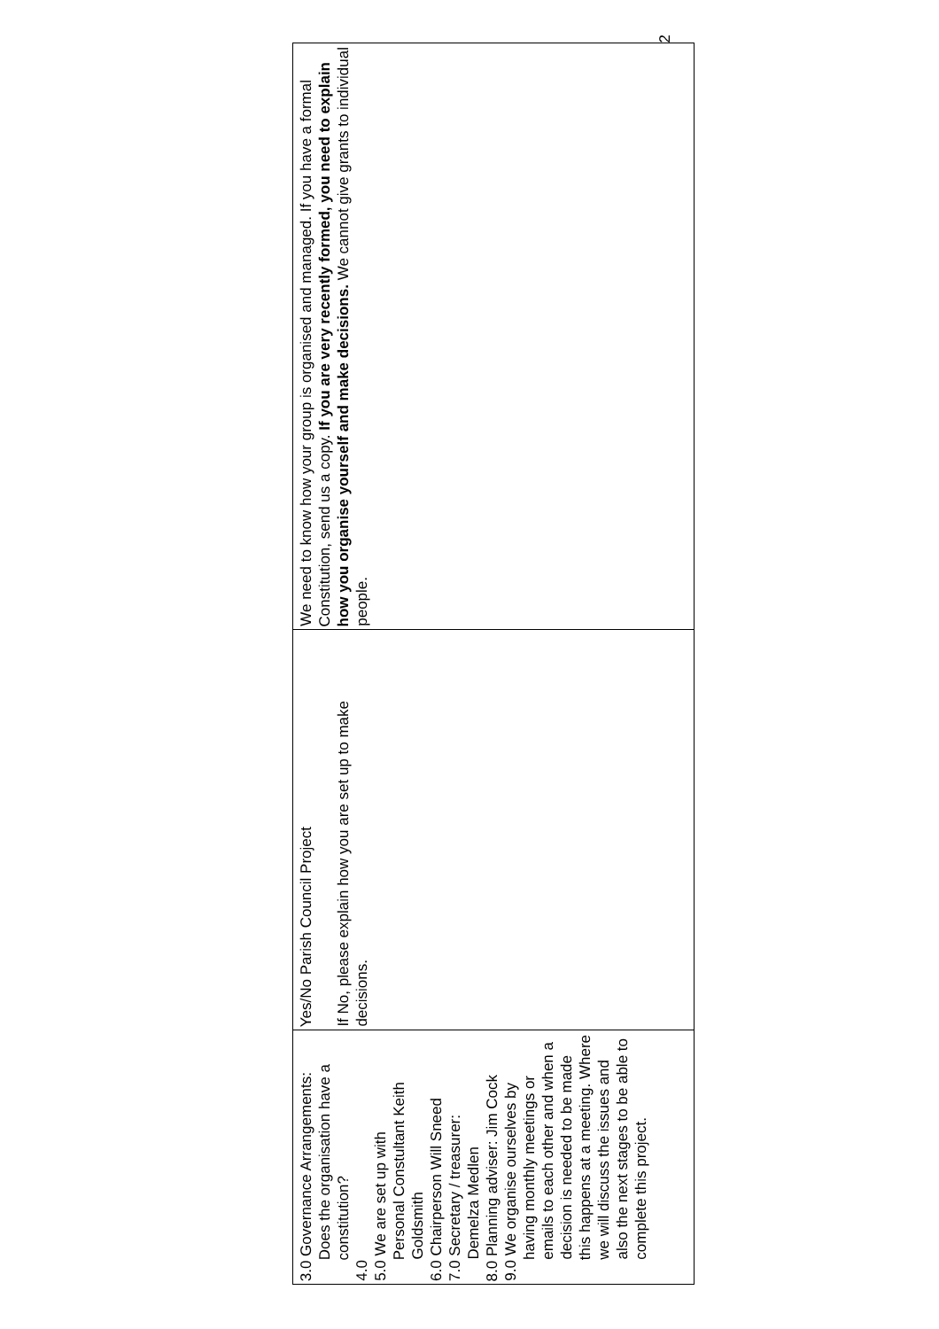| 3.0 Governance Arrangements: Does the organisation have a constitution? 4.0 5.0 We are set up with Personal Constultant Keith Goldsmith 6.0 Chairperson Will Sneed 7.0 Secretary / treasurer: Demelza Medlen 8.0 Planning adviser: Jim Cock 9.0 We organise ourselves by having monthly meetings or emails to each other and when a decision is needed to be made this happens at a meeting. Where we will discuss the issues and also the next stages to be able to complete this project. | Yes/No Parish Council Project If No, please explain how you are set up to make decisions. | We need to know how your group is organised and managed. If you have a formal Constitution, send us a copy. If you are very recently formed, you need to explain how you organise yourself and make decisions. We cannot give grants to individual people. |
2